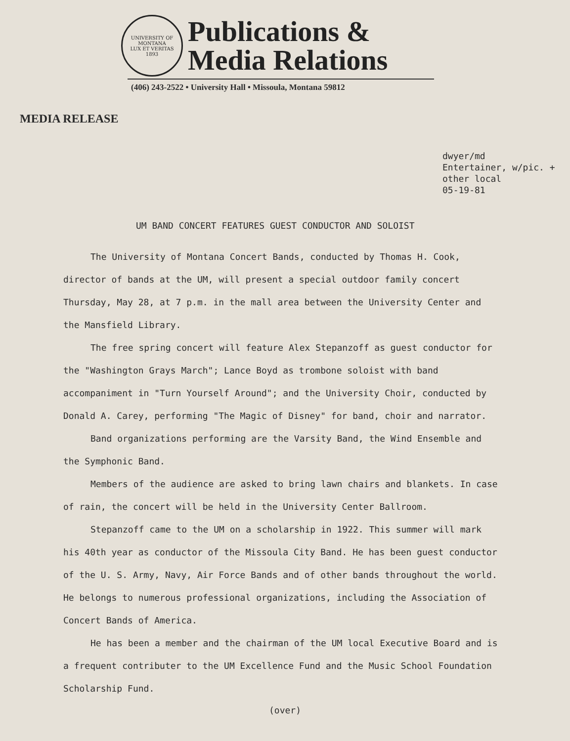UNIVERSITY OF MONTANA
LUX ET VERITAS
1893
Publications &
Media Relations
(406) 243-2522 • University Hall • Missoula, Montana 59812
MEDIA RELEASE
dwyer/md
Entertainer, w/pic. +
other local
05-19-81
UM BAND CONCERT FEATURES GUEST CONDUCTOR AND SOLOIST
The University of Montana Concert Bands, conducted by Thomas H. Cook, director of bands at the UM, will present a special outdoor family concert Thursday, May 28, at 7 p.m. in the mall area between the University Center and the Mansfield Library.
The free spring concert will feature Alex Stepanzoff as guest conductor for the "Washington Grays March"; Lance Boyd as trombone soloist with band accompaniment in "Turn Yourself Around"; and the University Choir, conducted by Donald A. Carey, performing "The Magic of Disney" for band, choir and narrator.
Band organizations performing are the Varsity Band, the Wind Ensemble and the Symphonic Band.
Members of the audience are asked to bring lawn chairs and blankets. In case of rain, the concert will be held in the University Center Ballroom.
Stepanzoff came to the UM on a scholarship in 1922. This summer will mark his 40th year as conductor of the Missoula City Band. He has been guest conductor of the U. S. Army, Navy, Air Force Bands and of other bands throughout the world. He belongs to numerous professional organizations, including the Association of Concert Bands of America.
He has been a member and the chairman of the UM local Executive Board and is a frequent contributer to the UM Excellence Fund and the Music School Foundation Scholarship Fund.
(over)